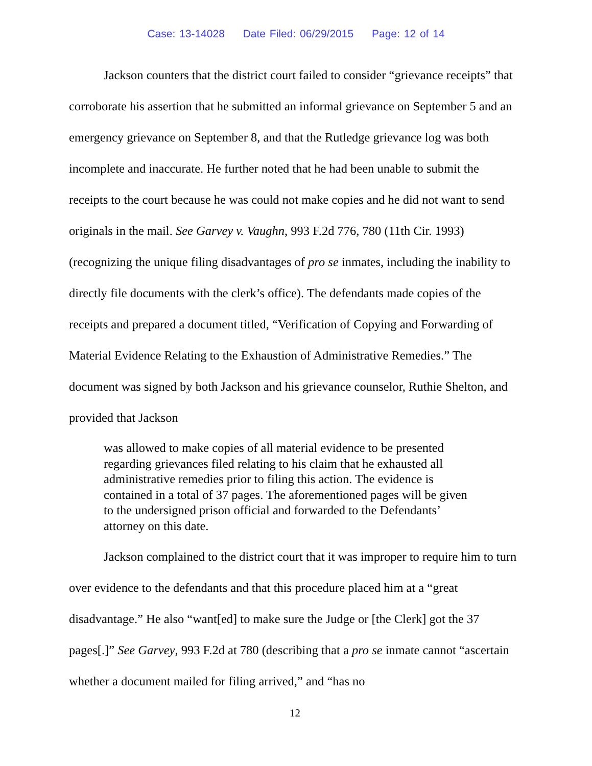Case: 13-14028 Date Filed: 06/29/2015 Page: 12 of 14
Jackson counters that the district court failed to consider “grievance receipts” that corroborate his assertion that he submitted an informal grievance on September 5 and an emergency grievance on September 8, and that the Rutledge grievance log was both incomplete and inaccurate. He further noted that he had been unable to submit the receipts to the court because he was could not make copies and he did not want to send originals in the mail. See Garvey v. Vaughn, 993 F.2d 776, 780 (11th Cir. 1993) (recognizing the unique filing disadvantages of pro se inmates, including the inability to directly file documents with the clerk’s office). The defendants made copies of the receipts and prepared a document titled, “Verification of Copying and Forwarding of Material Evidence Relating to the Exhaustion of Administrative Remedies.” The document was signed by both Jackson and his grievance counselor, Ruthie Shelton, and provided that Jackson
was allowed to make copies of all material evidence to be presented regarding grievances filed relating to his claim that he exhausted all administrative remedies prior to filing this action. The evidence is contained in a total of 37 pages. The aforementioned pages will be given to the undersigned prison official and forwarded to the Defendants’ attorney on this date.
Jackson complained to the district court that it was improper to require him to turn over evidence to the defendants and that this procedure placed him at a “great disadvantage.” He also “want[ed] to make sure the Judge or [the Clerk] got the 37 pages[.]” See Garvey, 993 F.2d at 780 (describing that a pro se inmate cannot “ascertain whether a document mailed for filing arrived,” and “has no
12